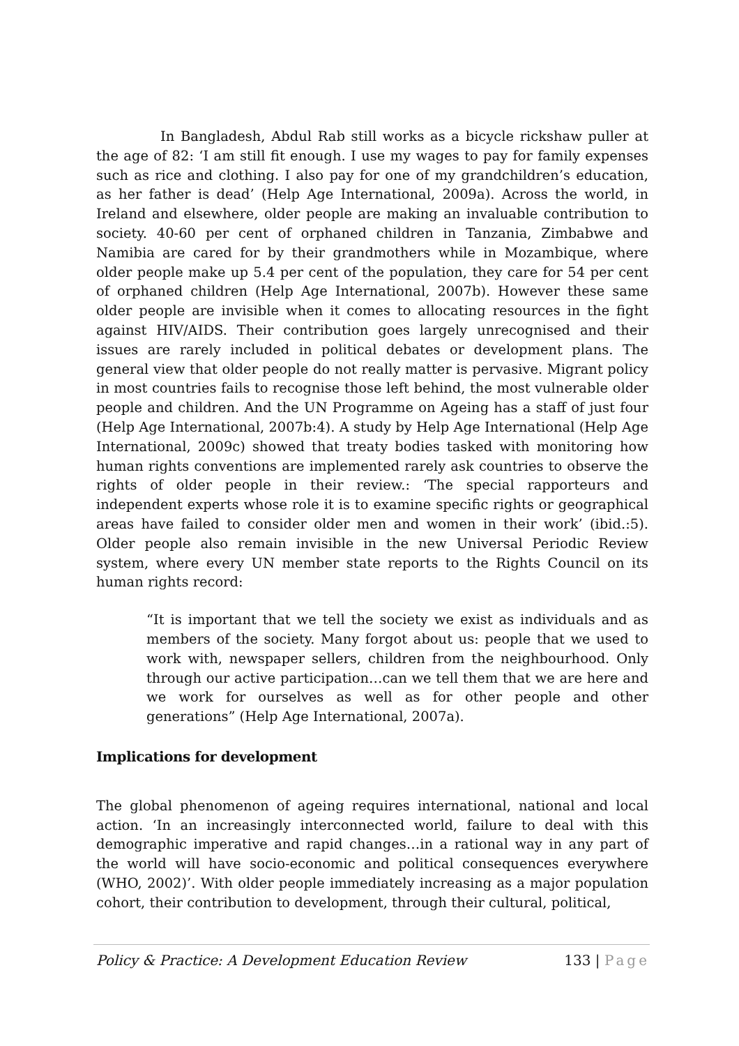In Bangladesh, Abdul Rab still works as a bicycle rickshaw puller at the age of 82: ‘I am still fit enough. I use my wages to pay for family expenses such as rice and clothing. I also pay for one of my grandchildren’s education, as her father is dead’ (Help Age International, 2009a). Across the world, in Ireland and elsewhere, older people are making an invaluable contribution to society. 40-60 per cent of orphaned children in Tanzania, Zimbabwe and Namibia are cared for by their grandmothers while in Mozambique, where older people make up 5.4 per cent of the population, they care for 54 per cent of orphaned children (Help Age International, 2007b). However these same older people are invisible when it comes to allocating resources in the fight against HIV/AIDS. Their contribution goes largely unrecognised and their issues are rarely included in political debates or development plans. The general view that older people do not really matter is pervasive. Migrant policy in most countries fails to recognise those left behind, the most vulnerable older people and children. And the UN Programme on Ageing has a staff of just four (Help Age International, 2007b:4). A study by Help Age International (Help Age International, 2009c) showed that treaty bodies tasked with monitoring how human rights conventions are implemented rarely ask countries to observe the rights of older people in their review.: ‘The special rapporteurs and independent experts whose role it is to examine specific rights or geographical areas have failed to consider older men and women in their work’ (ibid.:5). Older people also remain invisible in the new Universal Periodic Review system, where every UN member state reports to the Rights Council on its human rights record:
“It is important that we tell the society we exist as individuals and as members of the society. Many forgot about us: people that we used to work with, newspaper sellers, children from the neighbourhood. Only through our active participation…can we tell them that we are here and we work for ourselves as well as for other people and other generations” (Help Age International, 2007a).
Implications for development
The global phenomenon of ageing requires international, national and local action. ‘In an increasingly interconnected world, failure to deal with this demographic imperative and rapid changes…in a rational way in any part of the world will have socio-economic and political consequences everywhere (WHO, 2002)’. With older people immediately increasing as a major population cohort, their contribution to development, through their cultural, political,
Policy & Practice: A Development Education Review 133 | Page